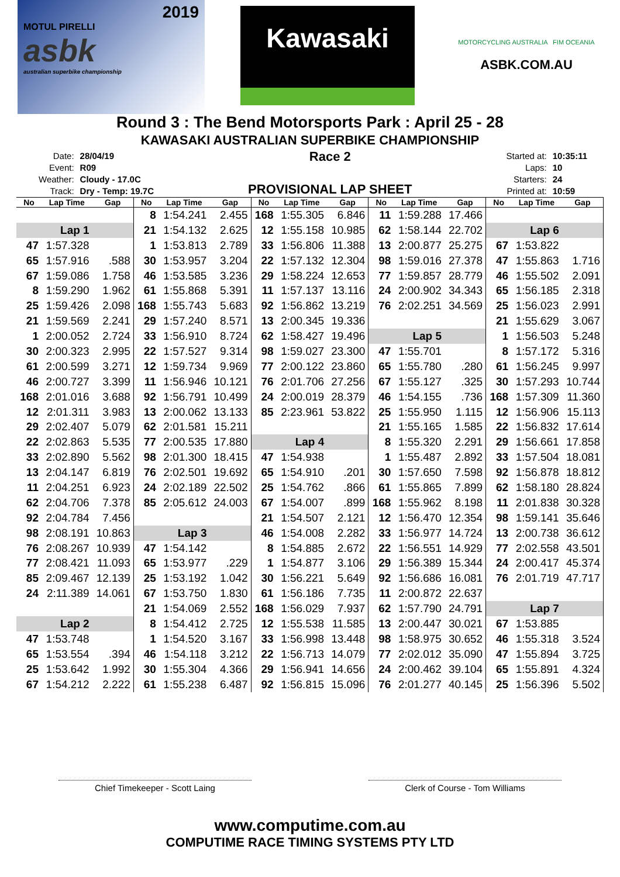2019
MOTUL PIRELLI
asbk
australian superbike championship
Kawasaki
MOTORCYCLING AUSTRALIA FIM OCEANIA
ASBK.COM.AU
Round 3 : The Bend Motorsports Park : April 25 - 28
KAWASAKI AUSTRALIAN SUPERBIKE CHAMPIONSHIP
| Date: | 28/04/19 |
| Event: | R09 |
| Weather: | Cloudy - 17.0C |
| Track: | Dry - Temp: 19.7C |
Race 2
PROVISIONAL LAP SHEET
| Started at: | 10:35:11 |
| Laps: | 10 |
| Starters: | 24 |
| Printed at: | 10:59 |
| No | Lap Time | Gap | No | Lap Time | Gap | No | Lap Time | Gap | No | Lap Time | Gap | No | Lap Time | Gap |
| --- | --- | --- | --- | --- | --- | --- | --- | --- | --- | --- | --- | --- | --- | --- |
| | | | 8 | 1:54.241 | 2.455 | 168 | 1:55.305 | 6.846 | 11 | 1:59.288 | 17.466 | | | |
| Lap 1 | | | 21 | 1:54.132 | 2.625 | 12 | 1:55.158 | 10.985 | 62 | 1:58.144 | 22.702 | Lap 6 | | |
| 47 | 1:57.328 | | 1 | 1:53.813 | 2.789 | 33 | 1:56.806 | 11.388 | 13 | 2:00.877 | 25.275 | 67 | 1:53.822 | |
| 65 | 1:57.916 | .588 | 30 | 1:53.957 | 3.204 | 22 | 1:57.132 | 12.304 | 98 | 1:59.016 | 27.378 | 47 | 1:55.863 | 1.716 |
| 67 | 1:59.086 | 1.758 | 46 | 1:53.585 | 3.236 | 29 | 1:58.224 | 12.653 | 77 | 1:59.857 | 28.779 | 46 | 1:55.502 | 2.091 |
| 8 | 1:59.290 | 1.962 | 61 | 1:55.868 | 5.391 | 11 | 1:57.137 | 13.116 | 24 | 2:00.902 | 34.343 | 65 | 1:56.185 | 2.318 |
| 25 | 1:59.426 | 2.098 | 168 | 1:55.743 | 5.683 | 92 | 1:56.862 | 13.219 | 76 | 2:02.251 | 34.569 | 25 | 1:56.023 | 2.991 |
| 21 | 1:59.569 | 2.241 | 29 | 1:57.240 | 8.571 | 13 | 2:00.345 | 19.336 | | | | 21 | 1:55.629 | 3.067 |
| 1 | 2:00.052 | 2.724 | 33 | 1:56.910 | 8.724 | 62 | 1:58.427 | 19.496 | Lap 5 | | | 1 | 1:56.503 | 5.248 |
| 30 | 2:00.323 | 2.995 | 22 | 1:57.527 | 9.314 | 98 | 1:59.027 | 23.300 | 47 | 1:55.701 | | 8 | 1:57.172 | 5.316 |
| 61 | 2:00.599 | 3.271 | 12 | 1:59.734 | 9.969 | 77 | 2:00.122 | 23.860 | 65 | 1:55.780 | .280 | 61 | 1:56.245 | 9.997 |
| 46 | 2:00.727 | 3.399 | 11 | 1:56.946 | 10.121 | 76 | 2:01.706 | 27.256 | 67 | 1:55.127 | .325 | 30 | 1:57.293 | 10.744 |
| 168 | 2:01.016 | 3.688 | 92 | 1:56.791 | 10.499 | 24 | 2:00.019 | 28.379 | 46 | 1:54.155 | .736 | 168 | 1:57.309 | 11.360 |
| 12 | 2:01.311 | 3.983 | 13 | 2:00.062 | 13.133 | 85 | 2:23.961 | 53.822 | 25 | 1:55.950 | 1.115 | 12 | 1:56.906 | 15.113 |
| 29 | 2:02.407 | 5.079 | 62 | 2:01.581 | 15.211 | | | | 21 | 1:55.165 | 1.585 | 22 | 1:56.832 | 17.614 |
| 22 | 2:02.863 | 5.535 | 77 | 2:00.535 | 17.880 | Lap 4 | | | 8 | 1:55.320 | 2.291 | 29 | 1:56.661 | 17.858 |
| 33 | 2:02.890 | 5.562 | 98 | 2:01.300 | 18.415 | 47 | 1:54.938 | | 1 | 1:55.487 | 2.892 | 33 | 1:57.504 | 18.081 |
| 13 | 2:04.147 | 6.819 | 76 | 2:02.501 | 19.692 | 65 | 1:54.910 | .201 | 30 | 1:57.650 | 7.598 | 92 | 1:56.878 | 18.812 |
| 11 | 2:04.251 | 6.923 | 24 | 2:02.189 | 22.502 | 25 | 1:54.762 | .866 | 61 | 1:55.865 | 7.899 | 62 | 1:58.180 | 28.824 |
| 62 | 2:04.706 | 7.378 | 85 | 2:05.612 | 24.003 | 67 | 1:54.007 | .899 | 168 | 1:55.962 | 8.198 | 11 | 2:01.838 | 30.328 |
| 92 | 2:04.784 | 7.456 | | | | 21 | 1:54.507 | 2.121 | 12 | 1:56.470 | 12.354 | 98 | 1:59.141 | 35.646 |
| 98 | 2:08.191 | 10.863 | Lap 3 | | | 46 | 1:54.008 | 2.282 | 33 | 1:56.977 | 14.724 | 13 | 2:00.738 | 36.612 |
| 76 | 2:08.267 | 10.939 | 47 | 1:54.142 | | 8 | 1:54.885 | 2.672 | 22 | 1:56.551 | 14.929 | 77 | 2:02.558 | 43.501 |
| 77 | 2:08.421 | 11.093 | 65 | 1:53.977 | .229 | 1 | 1:54.877 | 3.106 | 29 | 1:56.389 | 15.344 | 24 | 2:00.417 | 45.374 |
| 85 | 2:09.467 | 12.139 | 25 | 1:53.192 | 1.042 | 30 | 1:56.221 | 5.649 | 92 | 1:56.686 | 16.081 | 76 | 2:01.719 | 47.717 |
| 24 | 2:11.389 | 14.061 | 67 | 1:53.750 | 1.830 | 61 | 1:56.186 | 7.735 | 11 | 2:00.872 | 22.637 | | | |
| | | | 21 | 1:54.069 | 2.552 | 168 | 1:56.029 | 7.937 | 62 | 1:57.790 | 24.791 | Lap 7 | | |
| Lap 2 | | | 8 | 1:54.412 | 2.725 | 12 | 1:55.538 | 11.585 | 13 | 2:00.447 | 30.021 | 67 | 1:53.885 | |
| 47 | 1:53.748 | | 1 | 1:54.520 | 3.167 | 33 | 1:56.998 | 13.448 | 98 | 1:58.975 | 30.652 | 46 | 1:55.318 | 3.524 |
| 65 | 1:53.554 | .394 | 46 | 1:54.118 | 3.212 | 22 | 1:56.713 | 14.079 | 77 | 2:02.012 | 35.090 | 47 | 1:55.894 | 3.725 |
| 25 | 1:53.642 | 1.992 | 30 | 1:55.304 | 4.366 | 29 | 1:56.941 | 14.656 | 24 | 2:00.462 | 39.104 | 65 | 1:55.891 | 4.324 |
| 67 | 1:54.212 | 2.222 | 61 | 1:55.238 | 6.487 | 92 | 1:56.815 | 15.096 | 76 | 2:01.277 | 40.145 | 25 | 1:56.396 | 5.502 |
Chief Timekeeper - Scott Laing Clerk of Course - Tom Williams
www.computime.com.au
COMPUTIME RACE TIMING SYSTEMS PTY LTD